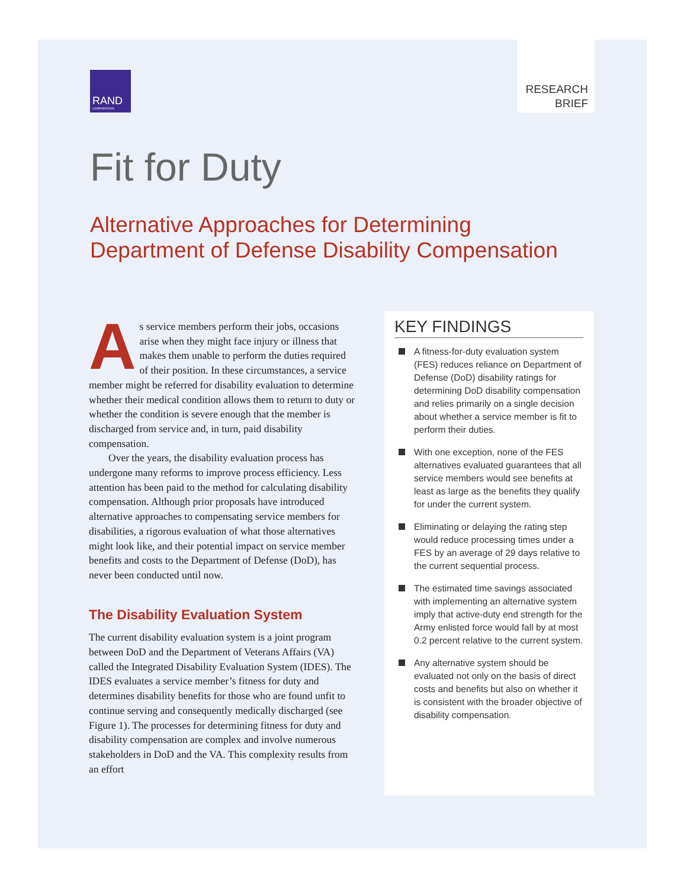RAND
CORPORATION
RESEARCH
BRIEF
Fit for Duty
Alternative Approaches for Determining
Department of Defense Disability Compensation
As service members perform their jobs, occasions arise when they might face injury or illness that makes them unable to perform the duties required of their position. In these circumstances, a service member might be referred for disability evaluation to determine whether their medical condition allows them to return to duty or whether the condition is severe enough that the member is discharged from service and, in turn, paid disability compensation.
Over the years, the disability evaluation process has undergone many reforms to improve process efficiency. Less attention has been paid to the method for calculating disability compensation. Although prior proposals have introduced alternative approaches to compensating service members for disabilities, a rigorous evaluation of what those alternatives might look like, and their potential impact on service member benefits and costs to the Department of Defense (DoD), has never been conducted until now.
The Disability Evaluation System
The current disability evaluation system is a joint program between DoD and the Department of Veterans Affairs (VA) called the Integrated Disability Evaluation System (IDES). The IDES evaluates a service member’s fitness for duty and determines disability benefits for those who are found unfit to continue serving and consequently medically discharged (see Figure 1). The processes for determining fitness for duty and disability compensation are complex and involve numerous stakeholders in DoD and the VA. This complexity results from an effort
KEY FINDINGS
A fitness-for-duty evaluation system (FES) reduces reliance on Department of Defense (DoD) disability ratings for determining DoD disability compensation and relies primarily on a single decision about whether a service member is fit to perform their duties.
With one exception, none of the FES alternatives evaluated guarantees that all service members would see benefits at least as large as the benefits they qualify for under the current system.
Eliminating or delaying the rating step would reduce processing times under a FES by an average of 29 days relative to the current sequential process.
The estimated time savings associated with implementing an alternative system imply that active-duty end strength for the Army enlisted force would fall by at most 0.2 percent relative to the current system.
Any alternative system should be evaluated not only on the basis of direct costs and benefits but also on whether it is consistent with the broader objective of disability compensation.